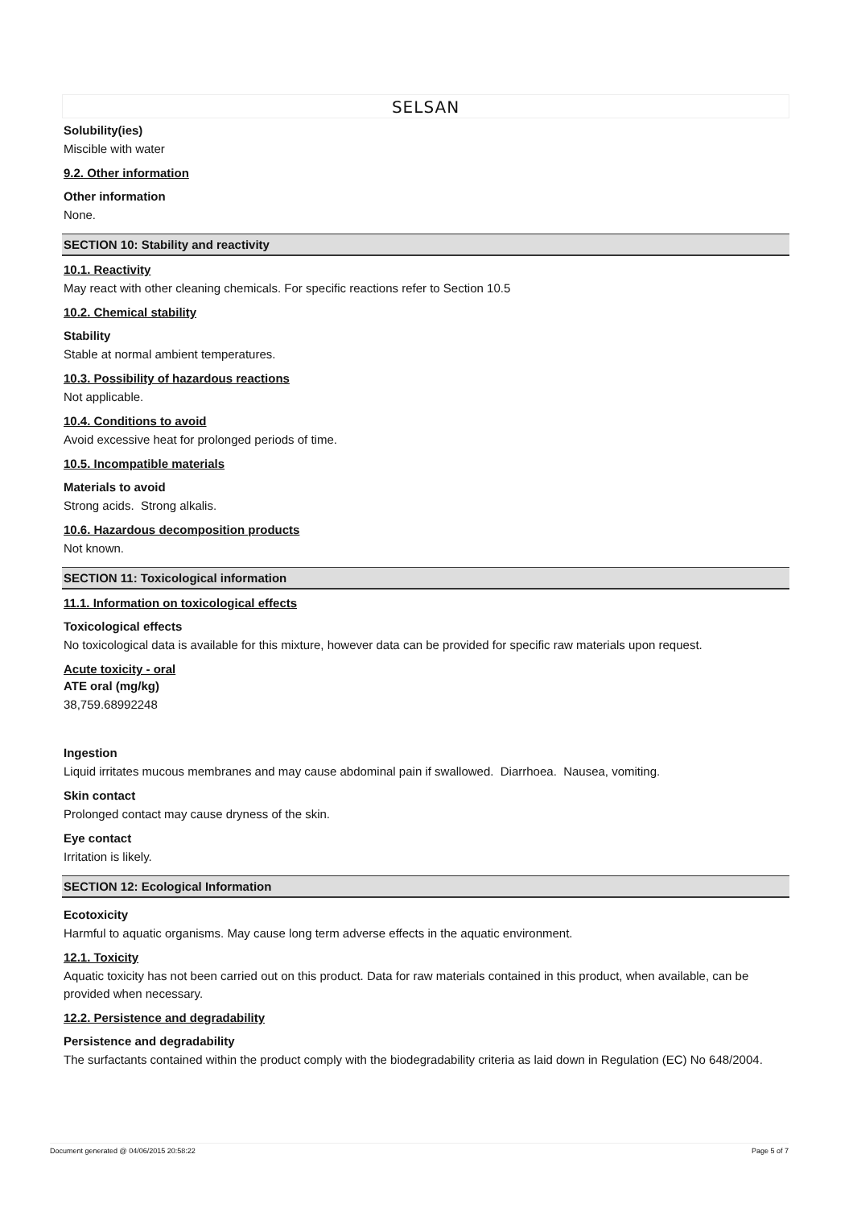SELSAN
Solubility(ies)
Miscible with water
9.2. Other information
Other information
None.
SECTION 10: Stability and reactivity
10.1. Reactivity
May react with other cleaning chemicals. For specific reactions refer to Section 10.5
10.2. Chemical stability
Stability
Stable at normal ambient temperatures.
10.3. Possibility of hazardous reactions
Not applicable.
10.4. Conditions to avoid
Avoid excessive heat for prolonged periods of time.
10.5. Incompatible materials
Materials to avoid
Strong acids. Strong alkalis.
10.6. Hazardous decomposition products
Not known.
SECTION 11: Toxicological information
11.1. Information on toxicological effects
Toxicological effects
No toxicological data is available for this mixture, however data can be provided for specific raw materials upon request.
Acute toxicity - oral
ATE oral (mg/kg)
38,759.68992248
Ingestion
Liquid irritates mucous membranes and may cause abdominal pain if swallowed. Diarrhoea. Nausea, vomiting.
Skin contact
Prolonged contact may cause dryness of the skin.
Eye contact
Irritation is likely.
SECTION 12: Ecological Information
Ecotoxicity
Harmful to aquatic organisms. May cause long term adverse effects in the aquatic environment.
12.1. Toxicity
Aquatic toxicity has not been carried out on this product. Data for raw materials contained in this product, when available, can be provided when necessary.
12.2. Persistence and degradability
Persistence and degradability
The surfactants contained within the product comply with the biodegradability criteria as laid down in Regulation (EC) No 648/2004.
Document generated @ 04/06/2015 20:58:22 Page 5 of 7